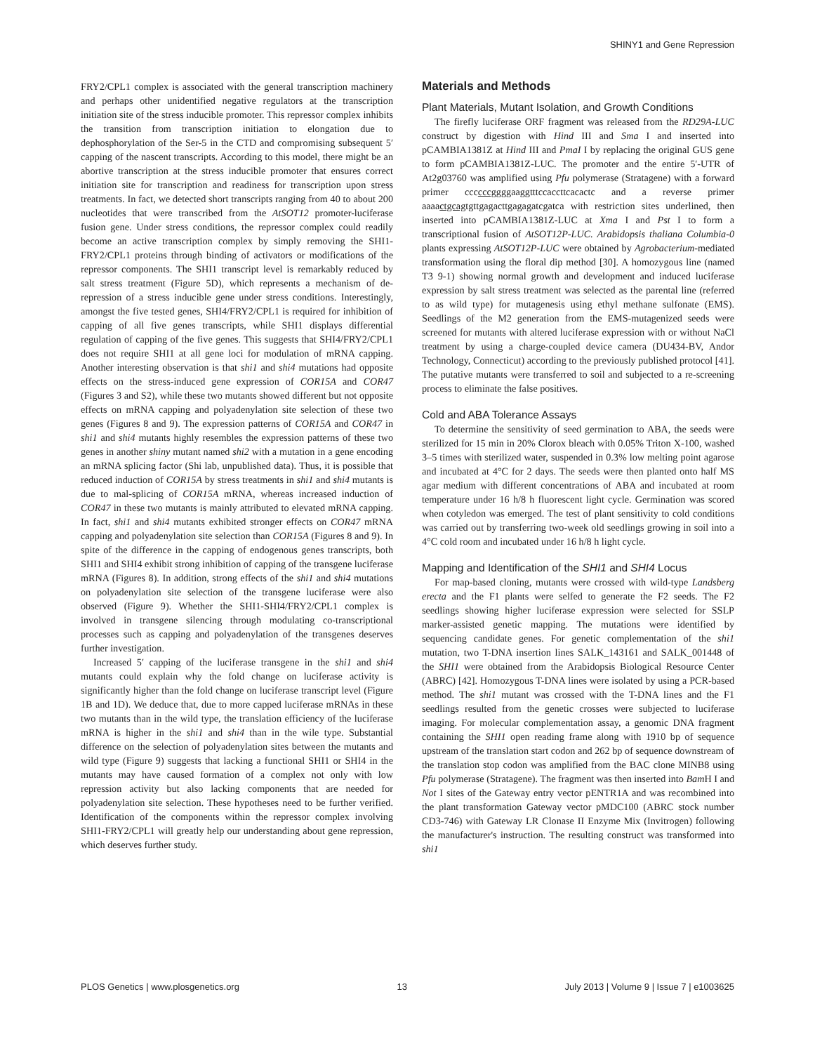SHINY1 and Gene Repression
FRY2/CPL1 complex is associated with the general transcription machinery and perhaps other unidentified negative regulators at the transcription initiation site of the stress inducible promoter. This repressor complex inhibits the transition from transcription initiation to elongation due to dephosphorylation of the Ser-5 in the CTD and compromising subsequent 5′ capping of the nascent transcripts. According to this model, there might be an abortive transcription at the stress inducible promoter that ensures correct initiation site for transcription and readiness for transcription upon stress treatments. In fact, we detected short transcripts ranging from 40 to about 200 nucleotides that were transcribed from the AtSOT12 promoter-luciferase fusion gene. Under stress conditions, the repressor complex could readily become an active transcription complex by simply removing the SHI1-FRY2/CPL1 proteins through binding of activators or modifications of the repressor components. The SHI1 transcript level is remarkably reduced by salt stress treatment (Figure 5D), which represents a mechanism of de-repression of a stress inducible gene under stress conditions. Interestingly, amongst the five tested genes, SHI4/FRY2/CPL1 is required for inhibition of capping of all five genes transcripts, while SHI1 displays differential regulation of capping of the five genes. This suggests that SHI4/FRY2/CPL1 does not require SHI1 at all gene loci for modulation of mRNA capping. Another interesting observation is that shi1 and shi4 mutations had opposite effects on the stress-induced gene expression of COR15A and COR47 (Figures 3 and S2), while these two mutants showed different but not opposite effects on mRNA capping and polyadenylation site selection of these two genes (Figures 8 and 9). The expression patterns of COR15A and COR47 in shi1 and shi4 mutants highly resembles the expression patterns of these two genes in another shiny mutant named shi2 with a mutation in a gene encoding an mRNA splicing factor (Shi lab, unpublished data). Thus, it is possible that reduced induction of COR15A by stress treatments in shi1 and shi4 mutants is due to mal-splicing of COR15A mRNA, whereas increased induction of COR47 in these two mutants is mainly attributed to elevated mRNA capping. In fact, shi1 and shi4 mutants exhibited stronger effects on COR47 mRNA capping and polyadenylation site selection than COR15A (Figures 8 and 9). In spite of the difference in the capping of endogenous genes transcripts, both SHI1 and SHI4 exhibit strong inhibition of capping of the transgene luciferase mRNA (Figures 8). In addition, strong effects of the shi1 and shi4 mutations on polyadenylation site selection of the transgene luciferase were also observed (Figure 9). Whether the SHI1-SHI4/FRY2/CPL1 complex is involved in transgene silencing through modulating co-transcriptional processes such as capping and polyadenylation of the transgenes deserves further investigation.
Increased 5′ capping of the luciferase transgene in the shi1 and shi4 mutants could explain why the fold change on luciferase activity is significantly higher than the fold change on luciferase transcript level (Figure 1B and 1D). We deduce that, due to more capped luciferase mRNAs in these two mutants than in the wild type, the translation efficiency of the luciferase mRNA is higher in the shi1 and shi4 than in the wile type. Substantial difference on the selection of polyadenylation sites between the mutants and wild type (Figure 9) suggests that lacking a functional SHI1 or SHI4 in the mutants may have caused formation of a complex not only with low repression activity but also lacking components that are needed for polyadenylation site selection. These hypotheses need to be further verified. Identification of the components within the repressor complex involving SHI1-FRY2/CPL1 will greatly help our understanding about gene repression, which deserves further study.
Materials and Methods
Plant Materials, Mutant Isolation, and Growth Conditions
The firefly luciferase ORF fragment was released from the RD29A-LUC construct by digestion with Hind III and Sma I and inserted into pCAMBIA1381Z at Hind III and PmaI I by replacing the original GUS gene to form pCAMBIA1381Z-LUC. The promoter and the entire 5′-UTR of At2g03760 was amplified using Pfu polymerase (Stratagene) with a forward primer ccccccggggaaggtttccaccttcacactc and a reverse primer aaaactgcagtgttgagacttgagagatcgatca with restriction sites underlined, then inserted into pCAMBIA1381Z-LUC at Xma I and Pst I to form a transcriptional fusion of AtSOT12P-LUC. Arabidopsis thaliana Columbia-0 plants expressing AtSOT12P-LUC were obtained by Agrobacterium-mediated transformation using the floral dip method [30]. A homozygous line (named T3 9-1) showing normal growth and development and induced luciferase expression by salt stress treatment was selected as the parental line (referred to as wild type) for mutagenesis using ethyl methane sulfonate (EMS). Seedlings of the M2 generation from the EMS-mutagenized seeds were screened for mutants with altered luciferase expression with or without NaCl treatment by using a charge-coupled device camera (DU434-BV, Andor Technology, Connecticut) according to the previously published protocol [41]. The putative mutants were transferred to soil and subjected to a re-screening process to eliminate the false positives.
Cold and ABA Tolerance Assays
To determine the sensitivity of seed germination to ABA, the seeds were sterilized for 15 min in 20% Clorox bleach with 0.05% Triton X-100, washed 3–5 times with sterilized water, suspended in 0.3% low melting point agarose and incubated at 4°C for 2 days. The seeds were then planted onto half MS agar medium with different concentrations of ABA and incubated at room temperature under 16 h/8 h fluorescent light cycle. Germination was scored when cotyledon was emerged. The test of plant sensitivity to cold conditions was carried out by transferring two-week old seedlings growing in soil into a 4°C cold room and incubated under 16 h/8 h light cycle.
Mapping and Identification of the SHI1 and SHI4 Locus
For map-based cloning, mutants were crossed with wild-type Landsberg erecta and the F1 plants were selfed to generate the F2 seeds. The F2 seedlings showing higher luciferase expression were selected for SSLP marker-assisted genetic mapping. The mutations were identified by sequencing candidate genes. For genetic complementation of the shi1 mutation, two T-DNA insertion lines SALK_143161 and SALK_001448 of the SHI1 were obtained from the Arabidopsis Biological Resource Center (ABRC) [42]. Homozygous T-DNA lines were isolated by using a PCR-based method. The shi1 mutant was crossed with the T-DNA lines and the F1 seedlings resulted from the genetic crosses were subjected to luciferase imaging. For molecular complementation assay, a genomic DNA fragment containing the SHI1 open reading frame along with 1910 bp of sequence upstream of the translation start codon and 262 bp of sequence downstream of the translation stop codon was amplified from the BAC clone MINB8 using Pfu polymerase (Stratagene). The fragment was then inserted into Bam H I and Not I sites of the Gateway entry vector pENTR1A and was recombined into the plant transformation Gateway vector pMDC100 (ABRC stock number CD3-746) with Gateway LR Clonase II Enzyme Mix (Invitrogen) following the manufacturer's instruction. The resulting construct was transformed into shi1
PLOS Genetics | www.plosgenetics.org 13 July 2013 | Volume 9 | Issue 7 | e1003625